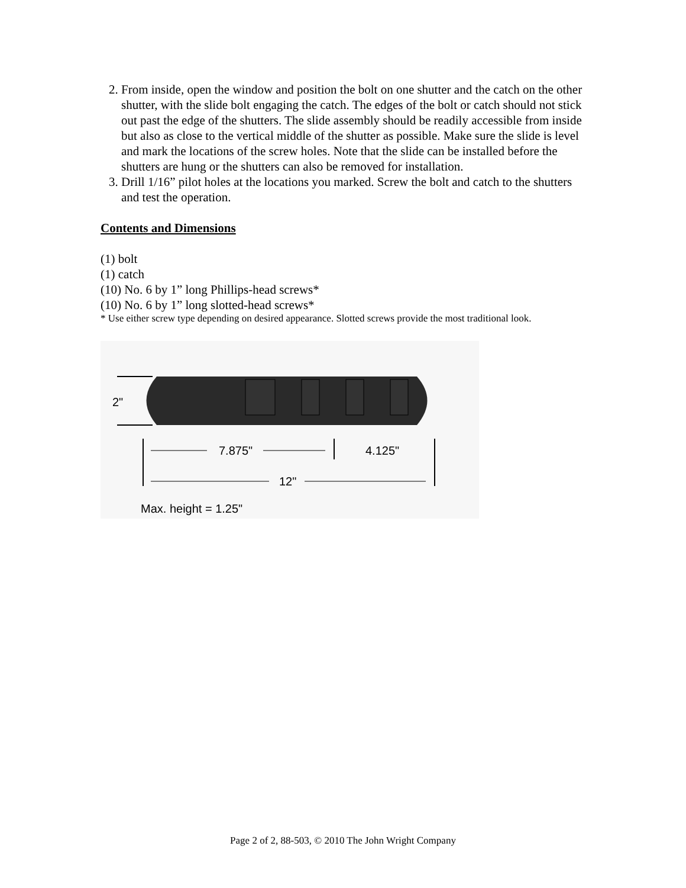2. From inside, open the window and position the bolt on one shutter and the catch on the other shutter, with the slide bolt engaging the catch. The edges of the bolt or catch should not stick out past the edge of the shutters. The slide assembly should be readily accessible from inside but also as close to the vertical middle of the shutter as possible. Make sure the slide is level and mark the locations of the screw holes. Note that the slide can be installed before the shutters are hung or the shutters can also be removed for installation.
3. Drill 1/16” pilot holes at the locations you marked. Screw the bolt and catch to the shutters and test the operation.
Contents and Dimensions
(1) bolt
(1) catch
(10) No. 6 by 1” long Phillips-head screws*
(10) No. 6 by 1” long slotted-head screws*
* Use either screw type depending on desired appearance. Slotted screws provide the most traditional look.
2"
7.875"
4.125"
12"
Max. height = 1.25"
Page 2 of 2, 88-503, © 2010 The John Wright Company